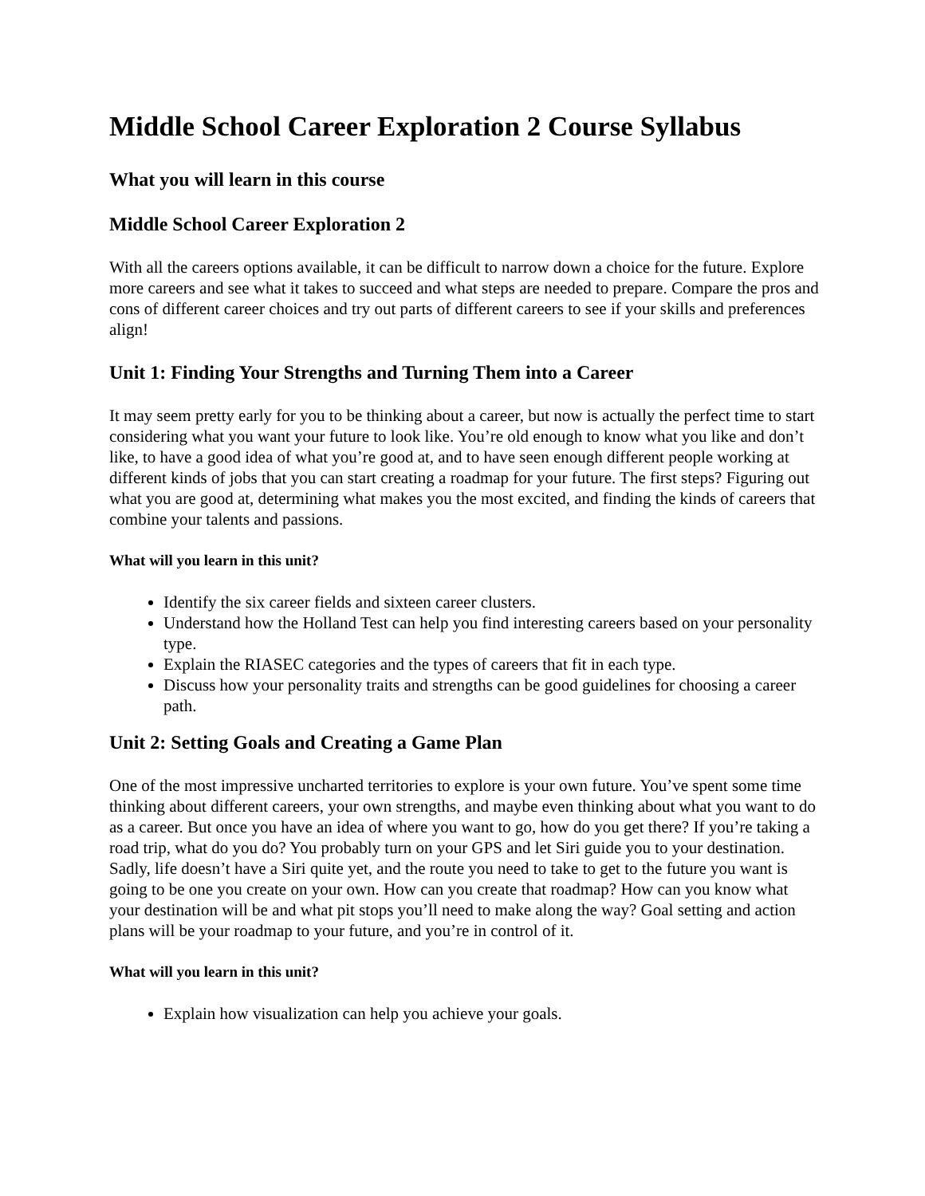Middle School Career Exploration 2 Course Syllabus
What you will learn in this course
Middle School Career Exploration 2
With all the careers options available, it can be difficult to narrow down a choice for the future. Explore more careers and see what it takes to succeed and what steps are needed to prepare. Compare the pros and cons of different career choices and try out parts of different careers to see if your skills and preferences align!
Unit 1: Finding Your Strengths and Turning Them into a Career
It may seem pretty early for you to be thinking about a career, but now is actually the perfect time to start considering what you want your future to look like. You’re old enough to know what you like and don’t like, to have a good idea of what you’re good at, and to have seen enough different people working at different kinds of jobs that you can start creating a roadmap for your future. The first steps? Figuring out what you are good at, determining what makes you the most excited, and finding the kinds of careers that combine your talents and passions.
What will you learn in this unit?
Identify the six career fields and sixteen career clusters.
Understand how the Holland Test can help you find interesting careers based on your personality type.
Explain the RIASEC categories and the types of careers that fit in each type.
Discuss how your personality traits and strengths can be good guidelines for choosing a career path.
Unit 2: Setting Goals and Creating a Game Plan
One of the most impressive uncharted territories to explore is your own future. You’ve spent some time thinking about different careers, your own strengths, and maybe even thinking about what you want to do as a career. But once you have an idea of where you want to go, how do you get there? If you’re taking a road trip, what do you do? You probably turn on your GPS and let Siri guide you to your destination. Sadly, life doesn’t have a Siri quite yet, and the route you need to take to get to the future you want is going to be one you create on your own. How can you create that roadmap? How can you know what your destination will be and what pit stops you’ll need to make along the way? Goal setting and action plans will be your roadmap to your future, and you’re in control of it.
What will you learn in this unit?
Explain how visualization can help you achieve your goals.